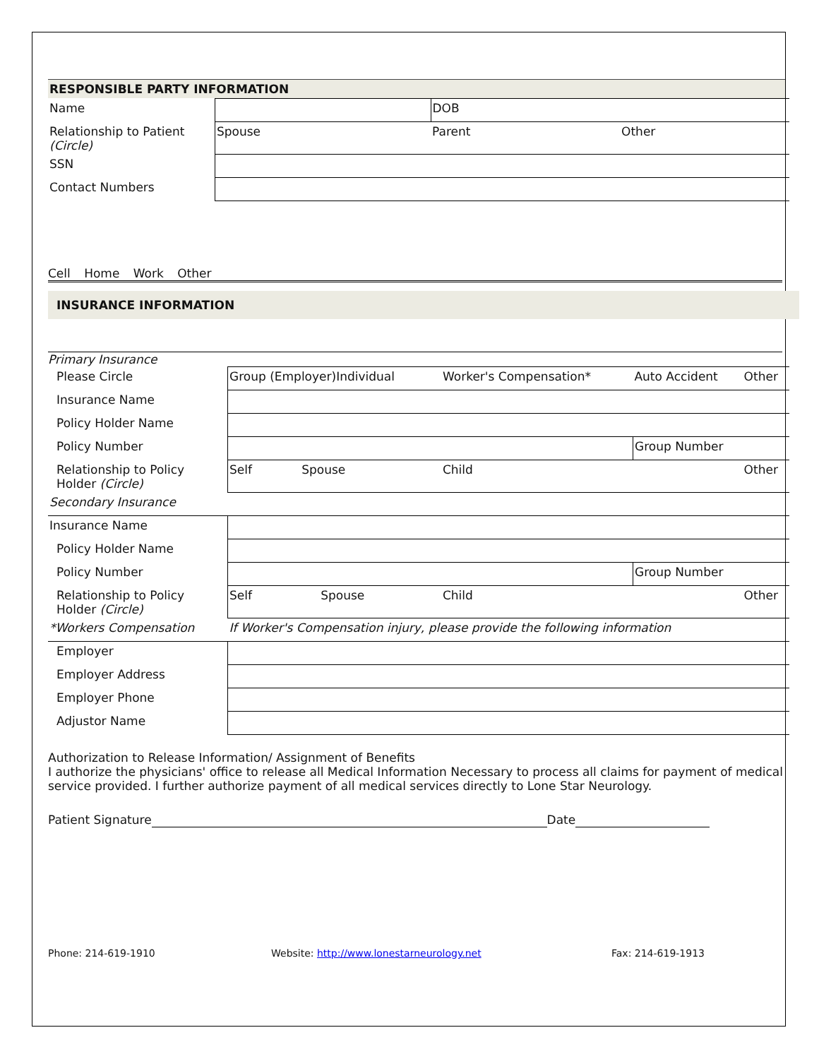RESPONSIBLE PARTY INFORMATION
| Name | | DOB | |
| Relationship to Patient (Circle) | Spouse | Parent | Other |
| SSN | | | |
| Contact Numbers | | | |
Cell Home Work Other
INSURANCE INFORMATION
Primary Insurance
| Please Circle | Group (Employer)Individual | Worker's Compensation* | Auto Accident | Other |
| Insurance Name | | | | |
| Policy Holder Name | | | | |
| Policy Number | | | Group Number | |
| Relationship to Policy Holder (Circle) | Self Spouse | Child | | Other |
| Secondary Insurance | | | | |
| Insurance Name | | | | |
| Policy Holder Name | | | | |
| Policy Number | | | Group Number | |
| Relationship to Policy Holder (Circle) | Self Spouse | Child | | Other |
| *Workers Compensation | If Worker's Compensation injury, please provide the following information | | | |
| Employer | | | | |
| Employer Address | | | | |
| Employer Phone | | | | |
| Adjustor Name | | | | |
Authorization to Release Information/ Assignment of Benefits
I authorize the physicians' office to release all Medical Information Necessary to process all claims for payment of medical service provided. I further authorize payment of all medical services directly to Lone Star Neurology.
Patient Signature Date
Phone: 214-619-1910 Website: http://www.lonestarneurology.net Fax: 214-619-1913